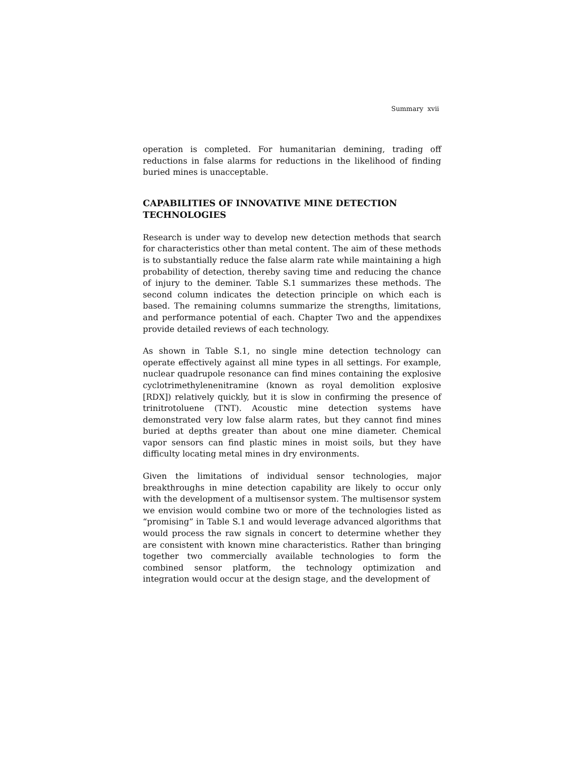Summary xvii
operation is completed. For humanitarian demining, trading off reductions in false alarms for reductions in the likelihood of finding buried mines is unacceptable.
CAPABILITIES OF INNOVATIVE MINE DETECTION
TECHNOLOGIES
Research is under way to develop new detection methods that search for characteristics other than metal content. The aim of these methods is to substantially reduce the false alarm rate while maintaining a high probability of detection, thereby saving time and reducing the chance of injury to the deminer. Table S.1 summarizes these methods. The second column indicates the detection principle on which each is based. The remaining columns summarize the strengths, limitations, and performance potential of each. Chapter Two and the appendixes provide detailed reviews of each technology.
As shown in Table S.1, no single mine detection technology can operate effectively against all mine types in all settings. For example, nuclear quadrupole resonance can find mines containing the explosive cyclotrimethylenenitramine (known as royal demolition explosive [RDX]) relatively quickly, but it is slow in confirming the presence of trinitrotoluene (TNT). Acoustic mine detection systems have demonstrated very low false alarm rates, but they cannot find mines buried at depths greater than about one mine diameter. Chemical vapor sensors can find plastic mines in moist soils, but they have difficulty locating metal mines in dry environments.
Given the limitations of individual sensor technologies, major breakthroughs in mine detection capability are likely to occur only with the development of a multisensor system. The multisensor system we envision would combine two or more of the technologies listed as “promising” in Table S.1 and would leverage advanced algorithms that would process the raw signals in concert to determine whether they are consistent with known mine characteristics. Rather than bringing together two commercially available technologies to form the combined sensor platform, the technology optimization and integration would occur at the design stage, and the development of